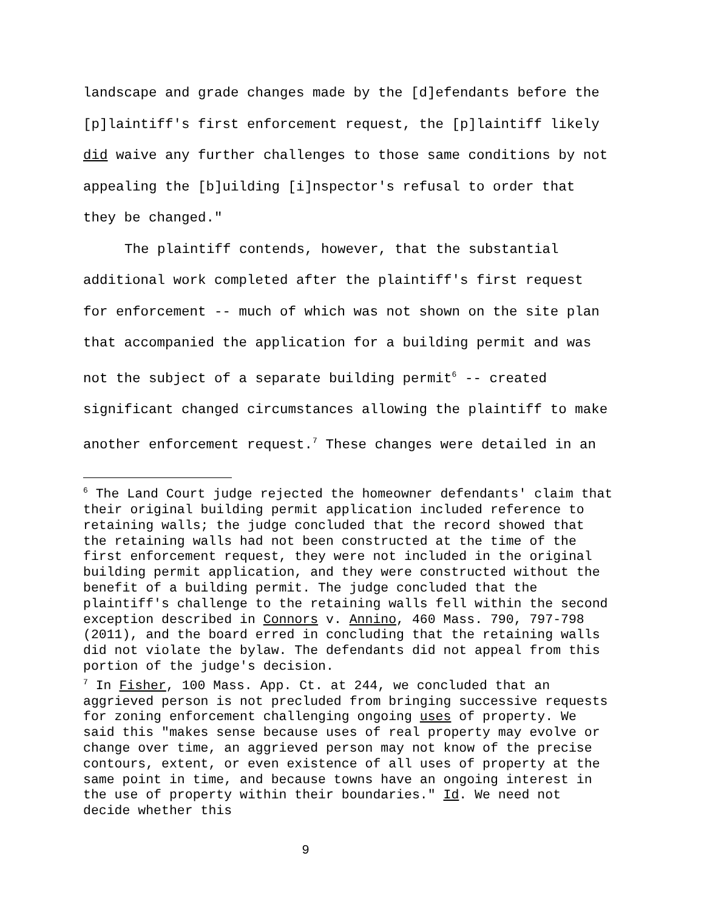landscape and grade changes made by the [d]efendants before the [p]laintiff's first enforcement request, the [p]laintiff likely did waive any further challenges to those same conditions by not appealing the [b]uilding [i]nspector's refusal to order that they be changed."
The plaintiff contends, however, that the substantial additional work completed after the plaintiff's first request for enforcement -- much of which was not shown on the site plan that accompanied the application for a building permit and was not the subject of a separate building permit<sup>6</sup> -- created significant changed circumstances allowing the plaintiff to make another enforcement request.<sup>7</sup> These changes were detailed in an
<sup>6</sup> The Land Court judge rejected the homeowner defendants' claim that their original building permit application included reference to retaining walls; the judge concluded that the record showed that the retaining walls had not been constructed at the time of the first enforcement request, they were not included in the original building permit application, and they were constructed without the benefit of a building permit. The judge concluded that the plaintiff's challenge to the retaining walls fell within the second exception described in Connors v. Annino, 460 Mass. 790, 797-798 (2011), and the board erred in concluding that the retaining walls did not violate the bylaw. The defendants did not appeal from this portion of the judge's decision.
<sup>7</sup> In Fisher, 100 Mass. App. Ct. at 244, we concluded that an aggrieved person is not precluded from bringing successive requests for zoning enforcement challenging ongoing uses of property. We said this "makes sense because uses of real property may evolve or change over time, an aggrieved person may not know of the precise contours, extent, or even existence of all uses of property at the same point in time, and because towns have an ongoing interest in the use of property within their boundaries." Id. We need not decide whether this
9